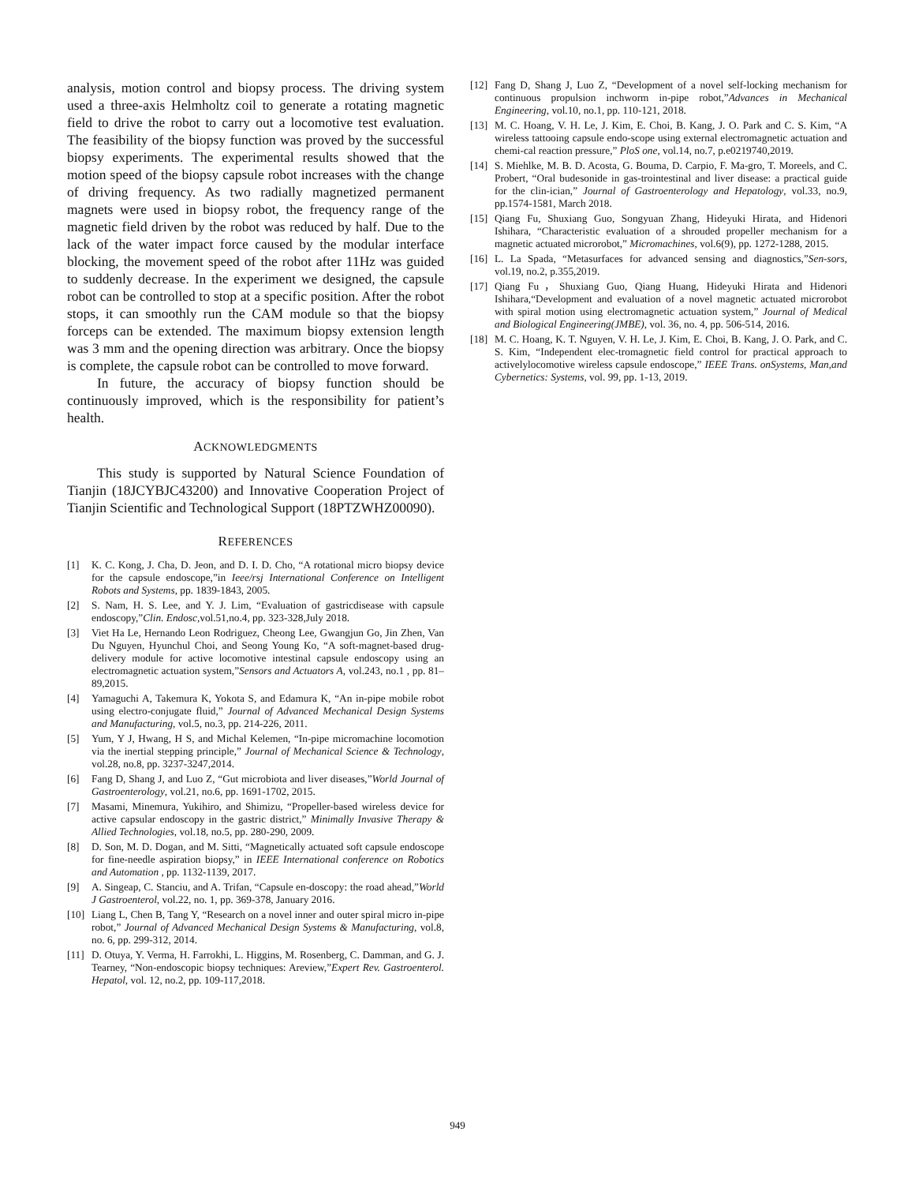analysis, motion control and biopsy process. The driving system used a three-axis Helmholtz coil to generate a rotating magnetic field to drive the robot to carry out a locomotive test evaluation. The feasibility of the biopsy function was proved by the successful biopsy experiments. The experimental results showed that the motion speed of the biopsy capsule robot increases with the change of driving frequency. As two radially magnetized permanent magnets were used in biopsy robot, the frequency range of the magnetic field driven by the robot was reduced by half. Due to the lack of the water impact force caused by the modular interface blocking, the movement speed of the robot after 11Hz was guided to suddenly decrease. In the experiment we designed, the capsule robot can be controlled to stop at a specific position. After the robot stops, it can smoothly run the CAM module so that the biopsy forceps can be extended. The maximum biopsy extension length was 3 mm and the opening direction was arbitrary. Once the biopsy is complete, the capsule robot can be controlled to move forward.
In future, the accuracy of biopsy function should be continuously improved, which is the responsibility for patient’s health.
ACKNOWLEDGMENTS
This study is supported by Natural Science Foundation of Tianjin (18JCYBJC43200) and Innovative Cooperation Project of Tianjin Scientific and Technological Support (18PTZWHZ00090).
REFERENCES
[1] K. C. Kong, J. Cha, D. Jeon, and D. I. D. Cho, “A rotational micro biopsy device for the capsule endoscope,”in Ieee/rsj International Conference on Intelligent Robots and Systems, pp. 1839-1843, 2005.
[2] S. Nam, H. S. Lee, and Y. J. Lim, “Evaluation of gastricdisease with capsule endoscopy,”Clin. Endosc,vol.51,no.4, pp. 323-328,July 2018.
[3] Viet Ha Le, Hernando Leon Rodriguez, Cheong Lee, Gwangjun Go, Jin Zhen, Van Du Nguyen, Hyunchul Choi, and Seong Young Ko, “A soft-magnet-based drug-delivery module for active locomotive intestinal capsule endoscopy using an electromagnetic actuation system,”Sensors and Actuators A, vol.243, no.1 , pp. 81–89,2015.
[4] Yamaguchi A, Takemura K, Yokota S, and Edamura K, “An in-pipe mobile robot using electro-conjugate fluid,” Journal of Advanced Mechanical Design Systems and Manufacturing, vol.5, no.3, pp. 214-226, 2011.
[5] Yum, Y J, Hwang, H S, and Michal Kelemen, “In-pipe micromachine locomotion via the inertial stepping principle,” Journal of Mechanical Science & Technology, vol.28, no.8, pp. 3237-3247,2014.
[6] Fang D, Shang J, and Luo Z, “Gut microbiota and liver diseases,”World Journal of Gastroenterology, vol.21, no.6, pp. 1691-1702, 2015.
[7] Masami, Minemura, Yukihiro, and Shimizu, “Propeller-based wireless device for active capsular endoscopy in the gastric district,” Minimally Invasive Therapy & Allied Technologies, vol.18, no.5, pp. 280-290, 2009.
[8] D. Son, M. D. Dogan, and M. Sitti, “Magnetically actuated soft capsule endoscope for fine-needle aspiration biopsy,” in IEEE International conference on Robotics and Automation , pp. 1132-1139, 2017.
[9] A. Singeap, C. Stanciu, and A. Trifan, “Capsule en-doscopy: the road ahead,”World J Gastroenterol, vol.22, no. 1, pp. 369-378, January 2016.
[10] Liang L, Chen B, Tang Y, “Research on a novel inner and outer spiral micro in-pipe robot,” Journal of Advanced Mechanical Design Systems & Manufacturing, vol.8, no. 6, pp. 299-312, 2014.
[11] D. Otuya, Y. Verma, H. Farrokhi, L. Higgins, M. Rosenberg, C. Damman, and G. J. Tearney, “Non-endoscopic biopsy techniques: Areview,”Expert Rev. Gastroenterol. Hepatol, vol. 12, no.2, pp. 109-117,2018.
[12] Fang D, Shang J, Luo Z, “Development of a novel self-locking mechanism for continuous propulsion inchworm in-pipe robot,”Advances in Mechanical Engineering, vol.10, no.1, pp. 110-121, 2018.
[13] M. C. Hoang, V. H. Le, J. Kim, E. Choi, B. Kang, J. O. Park and C. S. Kim, “A wireless tattooing capsule endo-scope using external electromagnetic actuation and chemi-cal reaction pressure,” PloS one, vol.14, no.7, p.e0219740,2019.
[14] S. Miehlke, M. B. D. Acosta, G. Bouma, D. Carpio, F. Ma-gro, T. Moreels, and C. Probert, “Oral budesonide in gas-trointestinal and liver disease: a practical guide for the clin-ician,” Journal of Gastroenterology and Hepatology, vol.33, no.9, pp.1574-1581, March 2018.
[15] Qiang Fu, Shuxiang Guo, Songyuan Zhang, Hideyuki Hirata, and Hidenori Ishihara, “Characteristic evaluation of a shrouded propeller mechanism for a magnetic actuated microrobot,” Micromachines, vol.6(9), pp. 1272-1288, 2015.
[16] L. La Spada, “Metasurfaces for advanced sensing and diagnostics,”Sen-sors, vol.19, no.2, p.355,2019.
[17] Qiang Fu，Shuxiang Guo, Qiang Huang, Hideyuki Hirata and Hidenori Ishihara,“Development and evaluation of a novel magnetic actuated microrobot with spiral motion using electromagnetic actuation system,” Journal of Medical and Biological Engineering(JMBE), vol. 36, no. 4, pp. 506-514, 2016.
[18] M. C. Hoang, K. T. Nguyen, V. H. Le, J. Kim, E. Choi, B. Kang, J. O. Park, and C. S. Kim, “Independent elec-tromagnetic field control for practical approach to activelylocomotive wireless capsule endoscope,” IEEE Trans. onSystems, Man,and Cybernetics: Systems, vol. 99, pp. 1-13, 2019.
949